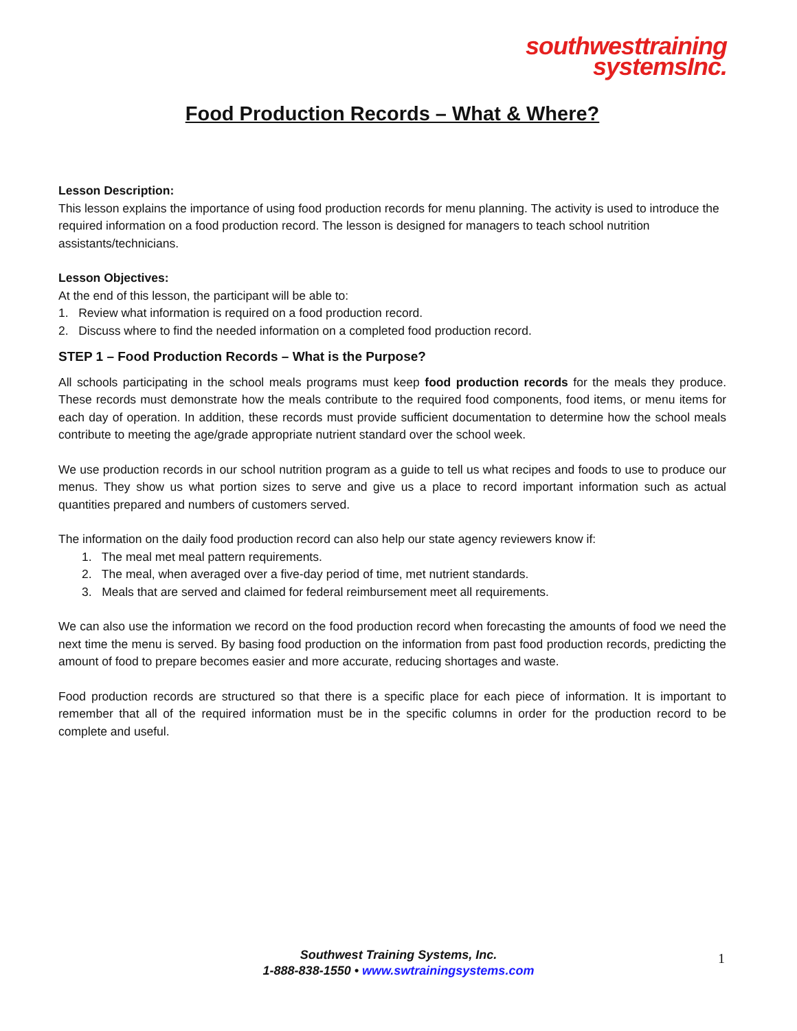southwesttraining
systemsInc.
Food Production Records – What & Where?
Lesson Description:
This lesson explains the importance of using food production records for menu planning. The activity is used to introduce the required information on a food production record. The lesson is designed for managers to teach school nutrition assistants/technicians.
Lesson Objectives:
At the end of this lesson, the participant will be able to:
1. Review what information is required on a food production record.
2. Discuss where to find the needed information on a completed food production record.
STEP 1 – Food Production Records – What is the Purpose?
All schools participating in the school meals programs must keep food production records for the meals they produce. These records must demonstrate how the meals contribute to the required food components, food items, or menu items for each day of operation. In addition, these records must provide sufficient documentation to determine how the school meals contribute to meeting the age/grade appropriate nutrient standard over the school week.
We use production records in our school nutrition program as a guide to tell us what recipes and foods to use to produce our menus. They show us what portion sizes to serve and give us a place to record important information such as actual quantities prepared and numbers of customers served.
The information on the daily food production record can also help our state agency reviewers know if:
1. The meal met meal pattern requirements.
2. The meal, when averaged over a five-day period of time, met nutrient standards.
3. Meals that are served and claimed for federal reimbursement meet all requirements.
We can also use the information we record on the food production record when forecasting the amounts of food we need the next time the menu is served. By basing food production on the information from past food production records, predicting the amount of food to prepare becomes easier and more accurate, reducing shortages and waste.
Food production records are structured so that there is a specific place for each piece of information. It is important to remember that all of the required information must be in the specific columns in order for the production record to be complete and useful.
Southwest Training Systems, Inc.
1-888-838-1550 • www.swtrainingsystems.com
1